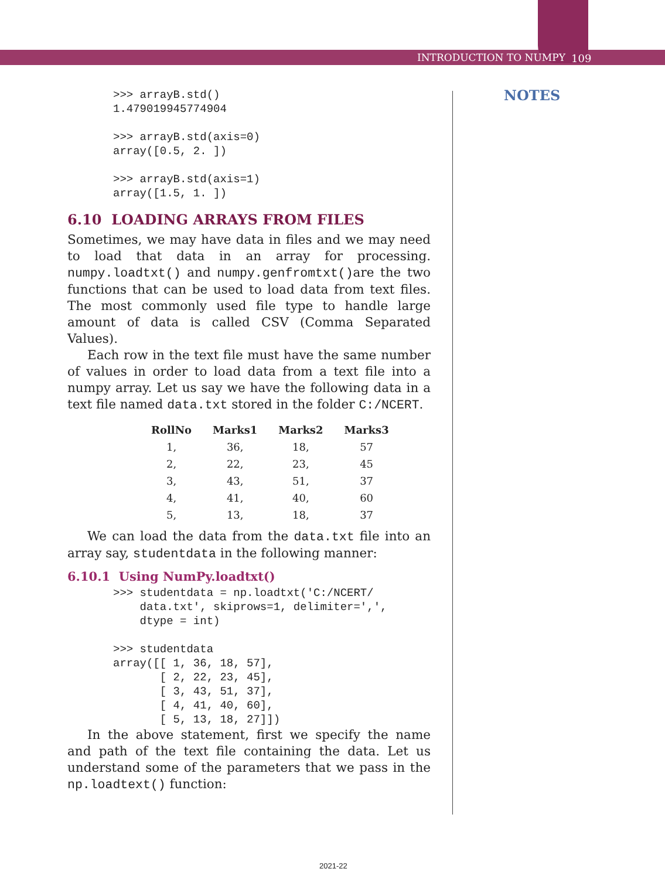INTRODUCTION TO NUMPY 109
NOTES
>>> arrayB.std()
1.479019945774904

>>> arrayB.std(axis=0)
array([0.5, 2. ])

>>> arrayB.std(axis=1)
array([1.5, 1. ])
6.10 LOADING ARRAYS FROM FILES
Sometimes, we may have data in files and we may need to load that data in an array for processing. numpy.loadtxt() and numpy.genfromtxt()are the two functions that can be used to load data from text files. The most commonly used file type to handle large amount of data is called CSV (Comma Separated Values).
Each row in the text file must have the same number of values in order to load data from a text file into a numpy array. Let us say we have the following data in a text file named data.txt stored in the folder C:/NCERT.
| RollNo | Marks1 | Marks2 | Marks3 |
| --- | --- | --- | --- |
| 1, | 36, | 18, | 57 |
| 2, | 22, | 23, | 45 |
| 3, | 43, | 51, | 37 |
| 4, | 41, | 40, | 60 |
| 5, | 13, | 18, | 37 |
We can load the data from the data.txt file into an array say, studentdata in the following manner:
6.10.1 Using NumPy.loadtxt()
>>> studentdata = np.loadtxt('C:/NCERT/
    data.txt', skiprows=1, delimiter=',',
    dtype = int)

>>> studentdata
array([[ 1, 36, 18, 57],
       [ 2, 22, 23, 45],
       [ 3, 43, 51, 37],
       [ 4, 41, 40, 60],
       [ 5, 13, 18, 27]])
In the above statement, first we specify the name and path of the text file containing the data. Let us understand some of the parameters that we pass in the np.loadtext() function:
2021-22